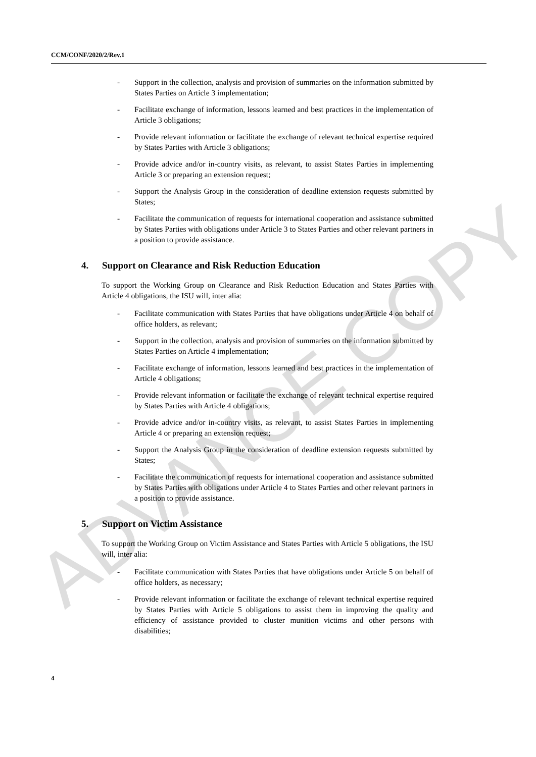ADVANCE COPY
CCM/CONF/2020/2/Rev.1
- Support in the collection, analysis and provision of summaries on the information submitted by States Parties on Article 3 implementation;
- Facilitate exchange of information, lessons learned and best practices in the implementation of Article 3 obligations;
- Provide relevant information or facilitate the exchange of relevant technical expertise required by States Parties with Article 3 obligations;
- Provide advice and/or in-country visits, as relevant, to assist States Parties in implementing Article 3 or preparing an extension request;
- Support the Analysis Group in the consideration of deadline extension requests submitted by States;
- Facilitate the communication of requests for international cooperation and assistance submitted by States Parties with obligations under Article 3 to States Parties and other relevant partners in a position to provide assistance.
4. Support on Clearance and Risk Reduction Education
To support the Working Group on Clearance and Risk Reduction Education and States Parties with Article 4 obligations, the ISU will, inter alia:
- Facilitate communication with States Parties that have obligations under Article 4 on behalf of office holders, as relevant;
- Support in the collection, analysis and provision of summaries on the information submitted by States Parties on Article 4 implementation;
- Facilitate exchange of information, lessons learned and best practices in the implementation of Article 4 obligations;
- Provide relevant information or facilitate the exchange of relevant technical expertise required by States Parties with Article 4 obligations;
- Provide advice and/or in-country visits, as relevant, to assist States Parties in implementing Article 4 or preparing an extension request;
- Support the Analysis Group in the consideration of deadline extension requests submitted by States;
- Facilitate the communication of requests for international cooperation and assistance submitted by States Parties with obligations under Article 4 to States Parties and other relevant partners in a position to provide assistance.
5. Support on Victim Assistance
To support the Working Group on Victim Assistance and States Parties with Article 5 obligations, the ISU will, inter alia:
- Facilitate communication with States Parties that have obligations under Article 5 on behalf of office holders, as necessary;
- Provide relevant information or facilitate the exchange of relevant technical expertise required by States Parties with Article 5 obligations to assist them in improving the quality and efficiency of assistance provided to cluster munition victims and other persons with disabilities;
4